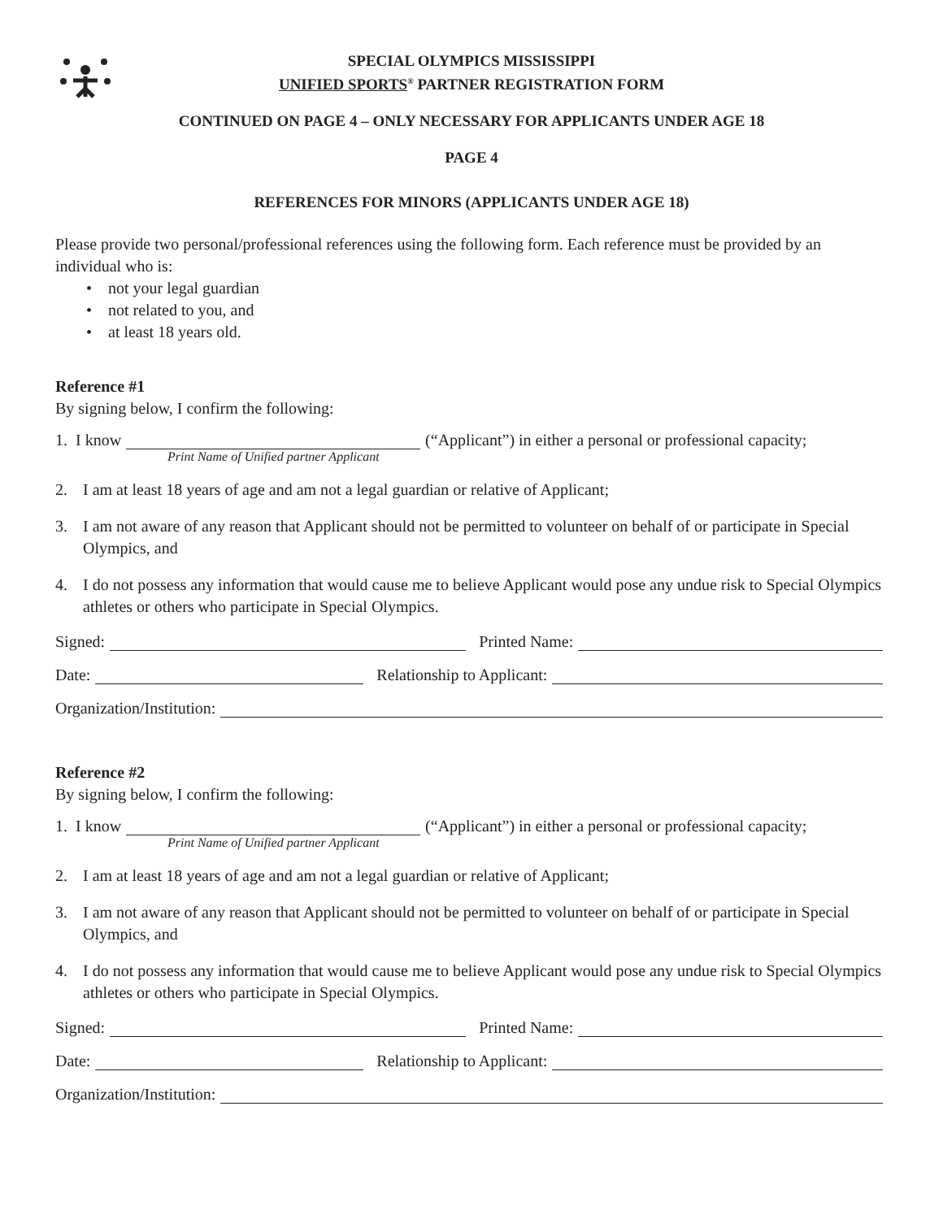SPECIAL OLYMPICS MISSISSIPPI
UNIFIED SPORTS<sup>®</sup> PARTNER REGISTRATION FORM
CONTINUED ON PAGE 4 – ONLY NECESSARY FOR APPLICANTS UNDER AGE 18
PAGE 4
REFERENCES FOR MINORS (APPLICANTS UNDER AGE 18)
Please provide two personal/professional references using the following form. Each reference must be provided by an individual who is:
• not your legal guardian
• not related to you, and
• at least 18 years old.
Reference #1
By signing below, I confirm the following:
1. I know (“Applicant”) in either a personal or professional capacity;
Print Name of Unified partner Applicant
2. I am at least 18 years of age and am not a legal guardian or relative of Applicant;
3. I am not aware of any reason that Applicant should not be permitted to volunteer on behalf of or participate in Special Olympics, and
4. I do not possess any information that would cause me to believe Applicant would pose any undue risk to Special Olympics athletes or others who participate in Special Olympics.
Signed: Printed Name:
Date: Relationship to Applicant:
Organization/Institution:
Reference #2
By signing below, I confirm the following:
1. I know (“Applicant”) in either a personal or professional capacity;
Print Name of Unified partner Applicant
2. I am at least 18 years of age and am not a legal guardian or relative of Applicant;
3. I am not aware of any reason that Applicant should not be permitted to volunteer on behalf of or participate in Special Olympics, and
4. I do not possess any information that would cause me to believe Applicant would pose any undue risk to Special Olympics athletes or others who participate in Special Olympics.
Signed: Printed Name:
Date: Relationship to Applicant:
Organization/Institution: